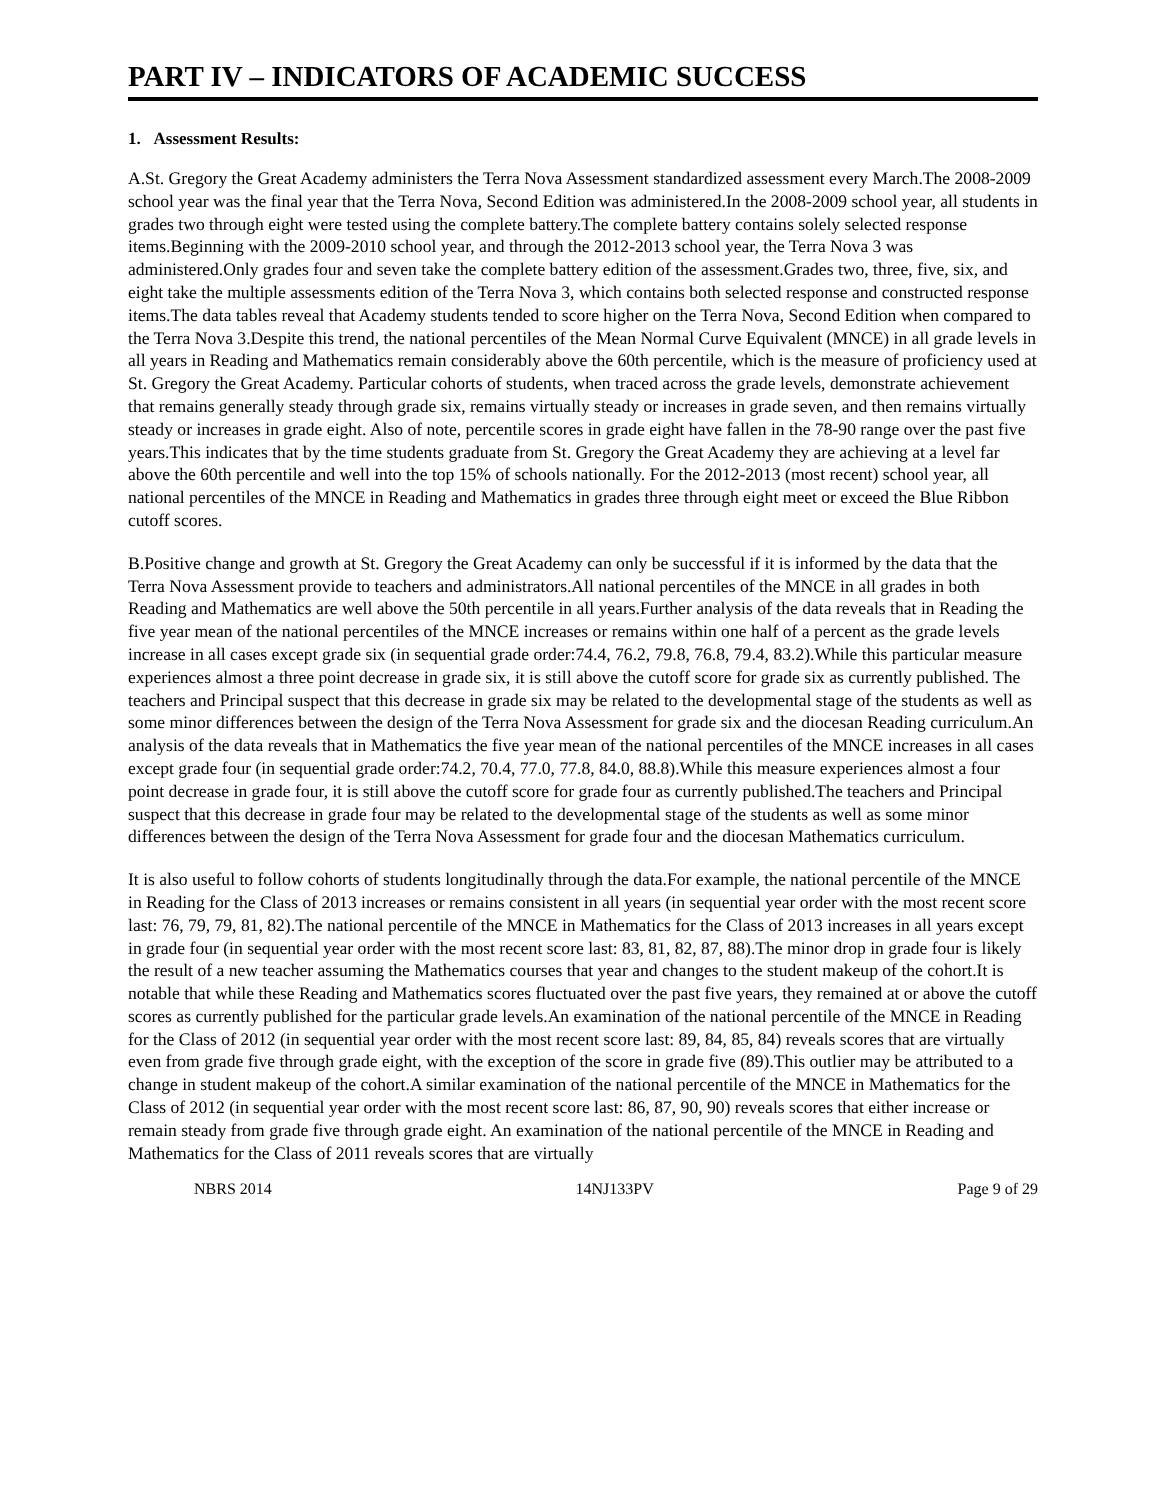PART IV – INDICATORS OF ACADEMIC SUCCESS
1. Assessment Results:
A.St. Gregory the Great Academy administers the Terra Nova Assessment standardized assessment every March.The 2008-2009 school year was the final year that the Terra Nova, Second Edition was administered.In the 2008-2009 school year, all students in grades two through eight were tested using the complete battery.The complete battery contains solely selected response items.Beginning with the 2009-2010 school year, and through the 2012-2013 school year, the Terra Nova 3 was administered.Only grades four and seven take the complete battery edition of the assessment.Grades two, three, five, six, and eight take the multiple assessments edition of the Terra Nova 3, which contains both selected response and constructed response items.The data tables reveal that Academy students tended to score higher on the Terra Nova, Second Edition when compared to the Terra Nova 3.Despite this trend, the national percentiles of the Mean Normal Curve Equivalent (MNCE) in all grade levels in all years in Reading and Mathematics remain considerably above the 60th percentile, which is the measure of proficiency used at St. Gregory the Great Academy. Particular cohorts of students, when traced across the grade levels, demonstrate achievement that remains generally steady through grade six, remains virtually steady or increases in grade seven, and then remains virtually steady or increases in grade eight. Also of note, percentile scores in grade eight have fallen in the 78-90 range over the past five years.This indicates that by the time students graduate from St. Gregory the Great Academy they are achieving at a level far above the 60th percentile and well into the top 15% of schools nationally. For the 2012-2013 (most recent) school year, all national percentiles of the MNCE in Reading and Mathematics in grades three through eight meet or exceed the Blue Ribbon cutoff scores.
B.Positive change and growth at St. Gregory the Great Academy can only be successful if it is informed by the data that the Terra Nova Assessment provide to teachers and administrators.All national percentiles of the MNCE in all grades in both Reading and Mathematics are well above the 50th percentile in all years.Further analysis of the data reveals that in Reading the five year mean of the national percentiles of the MNCE increases or remains within one half of a percent as the grade levels increase in all cases except grade six (in sequential grade order:74.4, 76.2, 79.8, 76.8, 79.4, 83.2).While this particular measure experiences almost a three point decrease in grade six, it is still above the cutoff score for grade six as currently published. The teachers and Principal suspect that this decrease in grade six may be related to the developmental stage of the students as well as some minor differences between the design of the Terra Nova Assessment for grade six and the diocesan Reading curriculum.An analysis of the data reveals that in Mathematics the five year mean of the national percentiles of the MNCE increases in all cases except grade four (in sequential grade order:74.2, 70.4, 77.0, 77.8, 84.0, 88.8).While this measure experiences almost a four point decrease in grade four, it is still above the cutoff score for grade four as currently published.The teachers and Principal suspect that this decrease in grade four may be related to the developmental stage of the students as well as some minor differences between the design of the Terra Nova Assessment for grade four and the diocesan Mathematics curriculum.
It is also useful to follow cohorts of students longitudinally through the data.For example, the national percentile of the MNCE in Reading for the Class of 2013 increases or remains consistent in all years (in sequential year order with the most recent score last: 76, 79, 79, 81, 82).The national percentile of the MNCE in Mathematics for the Class of 2013 increases in all years except in grade four (in sequential year order with the most recent score last: 83, 81, 82, 87, 88).The minor drop in grade four is likely the result of a new teacher assuming the Mathematics courses that year and changes to the student makeup of the cohort.It is notable that while these Reading and Mathematics scores fluctuated over the past five years, they remained at or above the cutoff scores as currently published for the particular grade levels.An examination of the national percentile of the MNCE in Reading for the Class of 2012 (in sequential year order with the most recent score last: 89, 84, 85, 84) reveals scores that are virtually even from grade five through grade eight, with the exception of the score in grade five (89).This outlier may be attributed to a change in student makeup of the cohort.A similar examination of the national percentile of the MNCE in Mathematics for the Class of 2012 (in sequential year order with the most recent score last: 86, 87, 90, 90) reveals scores that either increase or remain steady from grade five through grade eight. An examination of the national percentile of the MNCE in Reading and Mathematics for the Class of 2011 reveals scores that are virtually
NBRS 2014 14NJ133PV Page 9 of 29